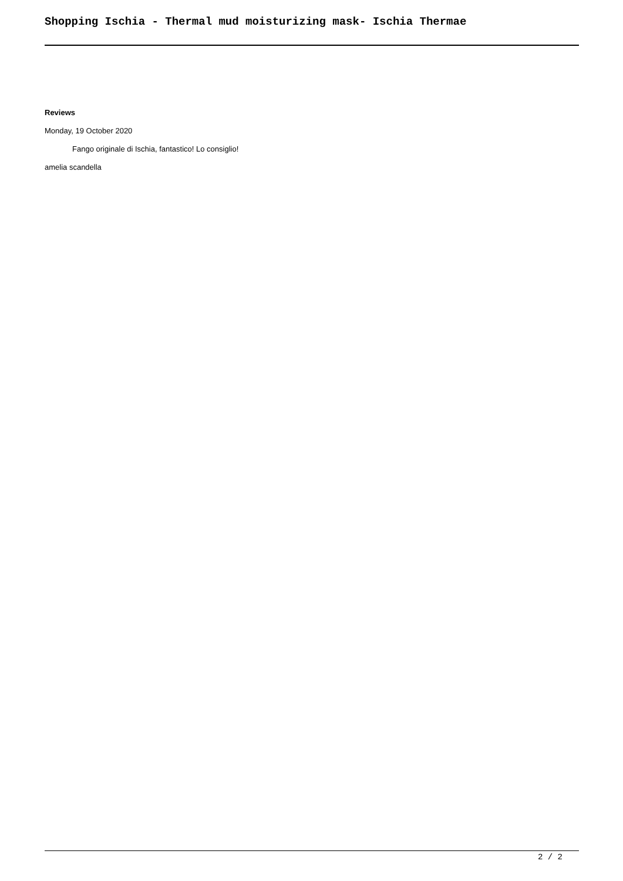Shopping Ischia - Thermal mud moisturizing mask- Ischia Thermae
Reviews
Monday, 19 October 2020
Fango originale di Ischia, fantastico! Lo consiglio!
amelia scandella
2 / 2